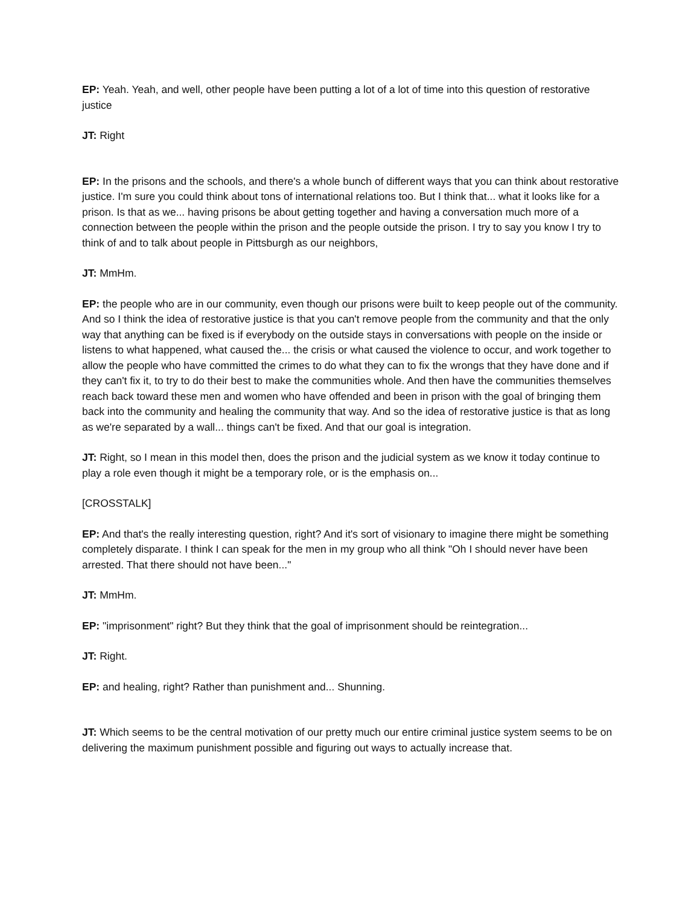EP: Yeah. Yeah, and well, other people have been putting a lot of a lot of time into this question of restorative justice
JT: Right
EP: In the prisons and the schools, and there's a whole bunch of different ways that you can think about restorative justice. I'm sure you could think about tons of international relations too. But I think that... what it looks like for a prison. Is that as we... having prisons be about getting together and having a conversation much more of a connection between the people within the prison and the people outside the prison. I try to say you know I try to think of and to talk about people in Pittsburgh as our neighbors,
JT: MmHm.
EP: the people who are in our community, even though our prisons were built to keep people out of the community. And so I think the idea of restorative justice is that you can't remove people from the community and that the only way that anything can be fixed is if everybody on the outside stays in conversations with people on the inside or listens to what happened, what caused the... the crisis or what caused the violence to occur, and work together to allow the people who have committed the crimes to do what they can to fix the wrongs that they have done and if they can't fix it, to try to do their best to make the communities whole. And then have the communities themselves reach back toward these men and women who have offended and been in prison with the goal of bringing them back into the community and healing the community that way. And so the idea of restorative justice is that as long as we're separated by a wall... things can't be fixed. And that our goal is integration.
JT: Right, so I mean in this model then, does the prison and the judicial system as we know it today continue to play a role even though it might be a temporary role, or is the emphasis on...
[CROSSTALK]
EP: And that's the really interesting question, right? And it's sort of visionary to imagine there might be something completely disparate. I think I can speak for the men in my group who all think "Oh I should never have been arrested. That there should not have been..."
JT: MmHm.
EP: "imprisonment" right? But they think that the goal of imprisonment should be reintegration...
JT: Right.
EP: and healing, right? Rather than punishment and... Shunning.
JT: Which seems to be the central motivation of our pretty much our entire criminal justice system seems to be on delivering the maximum punishment possible and figuring out ways to actually increase that.